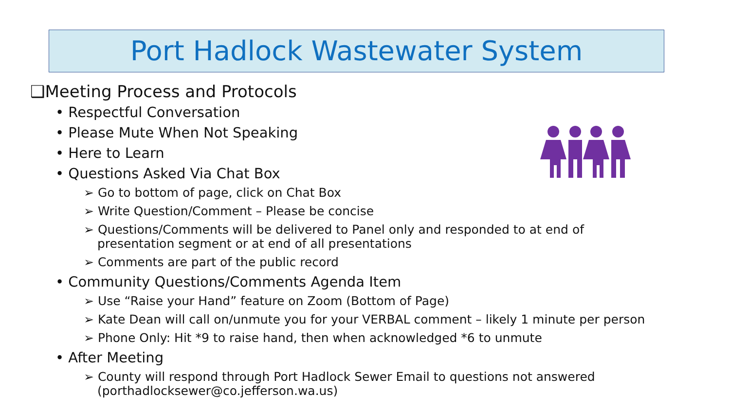Port Hadlock Wastewater System
❑Meeting Process and Protocols
• Respectful Conversation
• Please Mute When Not Speaking
• Here to Learn
• Questions Asked Via Chat Box
➢ Go to bottom of page, click on Chat Box
➢ Write Question/Comment – Please be concise
➢ Questions/Comments will be delivered to Panel only and responded to at end of presentation segment or at end of all presentations
➢ Comments are part of the public record
• Community Questions/Comments Agenda Item
➢ Use “Raise your Hand” feature on Zoom (Bottom of Page)
➢ Kate Dean will call on/unmute you for your VERBAL comment – likely 1 minute per person
➢ Phone Only: Hit *9 to raise hand, then when acknowledged *6 to unmute
• After Meeting
➢ County will respond through Port Hadlock Sewer Email to questions not answered (porthadlocksewer@co.jefferson.wa.us)